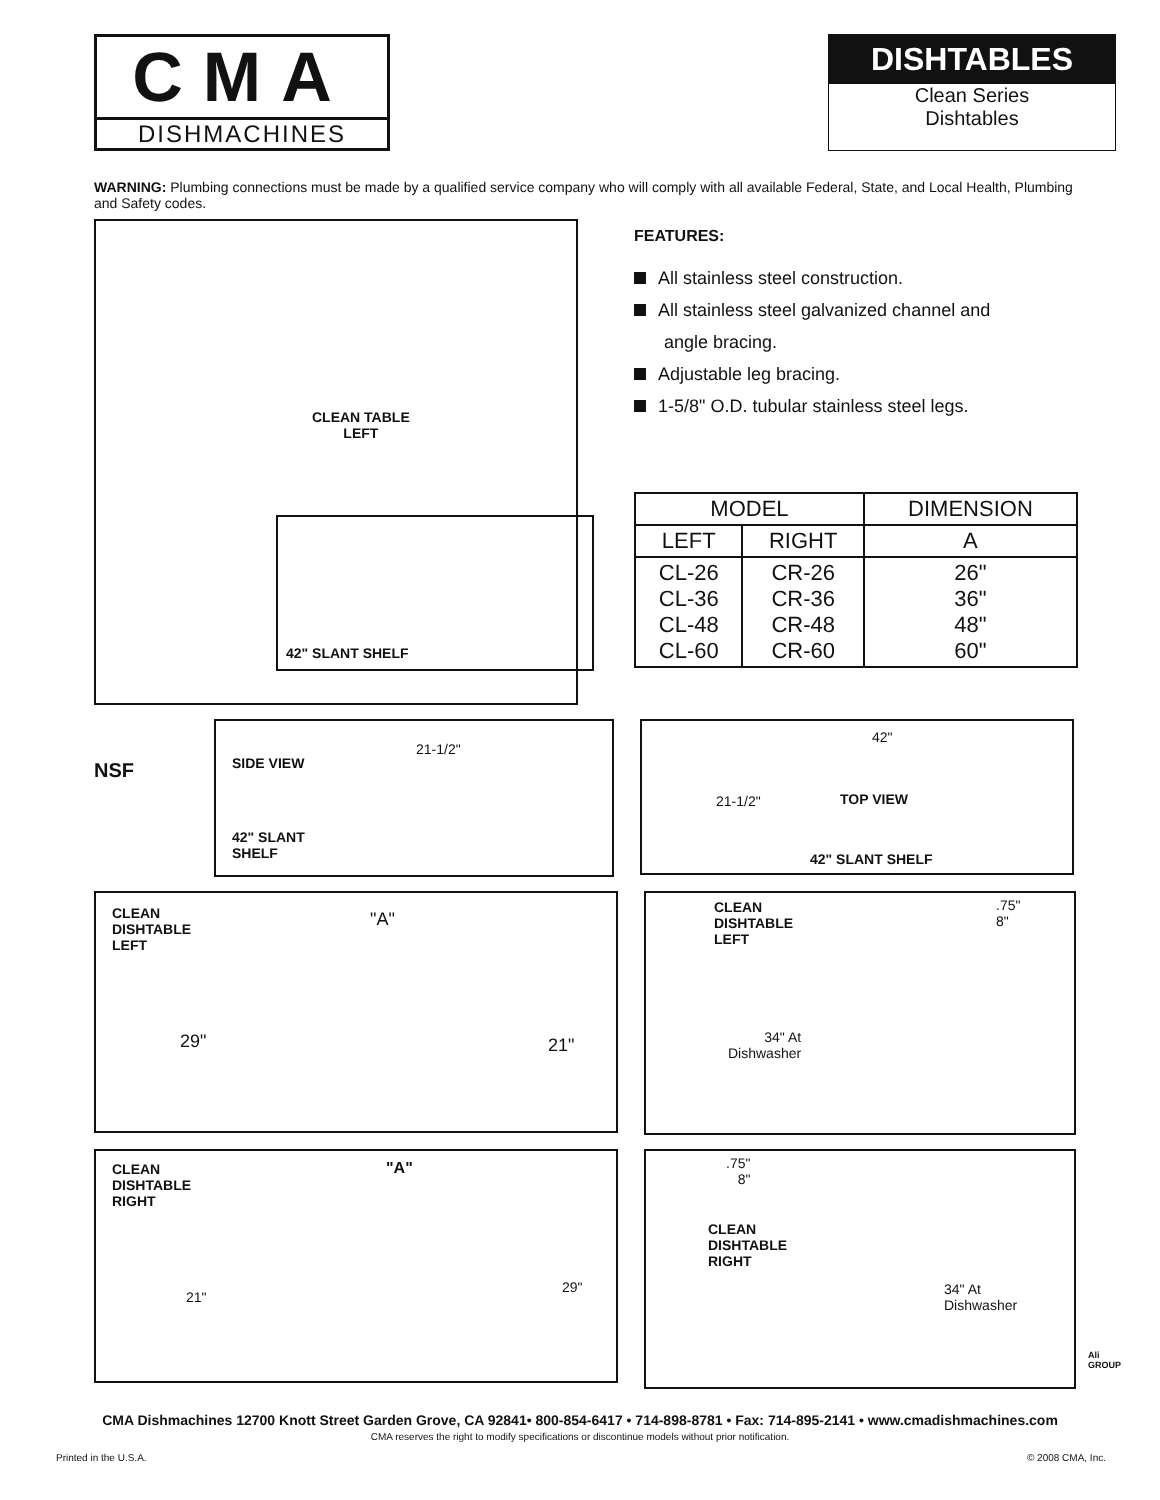CMA
DISHMACHINES
DISHTABLES
Clean Series
Dishtables
WARNING: Plumbing connections must be made by a qualified service company who will comply with all available Federal, State, and Local Health, Plumbing and Safety codes.
CLEAN TABLE
LEFT
42" SLANT SHELF
FEATURES:
All stainless steel construction.
All stainless steel galvanized channel and
angle bracing.
Adjustable leg bracing.
1-5/8" O.D. tubular stainless steel legs.
| MODEL | | DIMENSION |
| --- | --- | --- |
| LEFT | RIGHT | A |
| CL-26 CL-36 CL-48 CL-60 | CR-26 CR-36 CR-48 CR-60 | 26" 36" 48" 60" |
NSF
SIDE VIEW
21-1/2"
42" SLANT
SHELF
42"
21-1/2" TOP VIEW
42" SLANT SHELF
CLEAN
DISHTABLE
LEFT
"A"
29" 21"
CLEAN
DISHTABLE
LEFT
.75"
8"
34" At
Dishwasher
CLEAN
DISHTABLE
RIGHT
"A"
21"
29"
.75"
8"
CLEAN
DISHTABLE
RIGHT
34" At
Dishwasher
Ali
GROUP
CMA Dishmachines 12700 Knott Street Garden Grove, CA 92841• 800-854-6417 • 714-898-8781 • Fax: 714-895-2141 • www.cmadishmachines.com
CMA reserves the right to modify specifications or discontinue models without prior notification.
Printed in the U.S.A. © 2008 CMA, Inc.